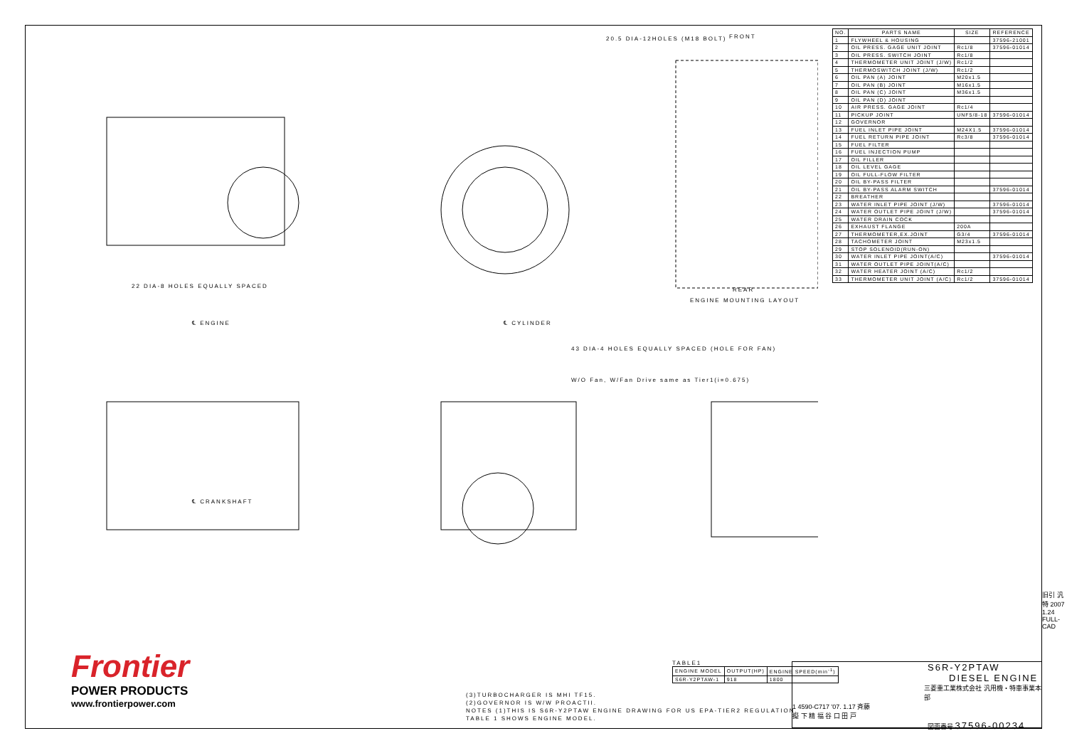FRONT
REAR
ENGINE MOUNTING LAYOUT
20.5 DIA-12HOLES (M18 BOLT)
22 DIA-8 HOLES EQUALLY SPACED
43 DIA-4 HOLES EQUALLY SPACED (HOLE FOR FAN)
W/O Fan, W/Fan Drive same as Tier1(i=0.675)
℄ ENGINE ℄ CYLINDER
℄ CRANKSHAFT
| NO. | PARTS NAME | SIZE | REFERENCE |
| --- | --- | --- | --- |
| 1 | FLYWHEEL & HOUSING | | 37596-21001 |
| 2 | OIL PRESS. GAGE UNIT JOINT | Rc1/8 | 37596-01014 |
| 3 | OIL PRESS. SWITCH JOINT | Rc1/8 | |
| 4 | THERMOMETER UNIT JOINT (J/W) | Rc1/2 | |
| 5 | THERMOSWITCH JOINT (J/W) | Rc1/2 | |
| 6 | OIL PAN (A) JOINT | M20x1.5 | |
| 7 | OIL PAN (B) JOINT | M16x1.5 | |
| 8 | OIL PAN (C) JOINT | M36x1.5 | |
| 9 | OIL PAN (D) JOINT | | |
| 10 | AIR PRESS. GAGE JOINT | Rc1/4 | |
| 11 | PICKUP JOINT | UNF5/8-18 | 37596-01014 |
| 12 | GOVERNOR | | |
| 13 | FUEL INLET PIPE JOINT | M24X1.5 | 37596-01014 |
| 14 | FUEL RETURN PIPE JOINT | Rc3/8 | 37596-01014 |
| 15 | FUEL FILTER | | |
| 16 | FUEL INJECTION PUMP | | |
| 17 | OIL FILLER | | |
| 18 | OIL LEVEL GAGE | | |
| 19 | OIL FULL-FLOW FILTER | | |
| 20 | OIL BY-PASS FILTER | | |
| 21 | OIL BY-PASS ALARM SWITCH | | 37596-01014 |
| 22 | BREATHER | | |
| 23 | WATER INLET PIPE JOINT (J/W) | | 37596-01014 |
| 24 | WATER OUTLET PIPE JOINT (J/W) | | 37596-01014 |
| 25 | WATER DRAIN COCK | | |
| 26 | EXHAUST FLANGE | 200A | |
| 27 | THERMOMETER,EX.JOINT | G3/4 | 37596-01014 |
| 28 | TACHOMETER JOINT | M23x1.5 | |
| 29 | STOP SOLENOID(RUN-ON) | | |
| 30 | WATER INLET PIPE JOINT(A/C) | | 37596-01014 |
| 31 | WATER OUTLET PIPE JOINT(A/C) | | |
| 32 | WATER HEATER JOINT (A/C) | Rc1/2 | |
| 33 | THERMOMETER UNIT JOINT (A/C) | Rc1/2 | 37596-01014 |
Frontier
POWER PRODUCTS
www.frontierpower.com
(3)TURBOCHARGER IS MHI TF15.
(2)GOVERNOR IS W/W PROACTII.
NOTES (1)THIS IS S6R-Y2PTAW ENGINE DRAWING FOR US EPA-TIER2 REGULATION.
TABLE 1 SHOWS ENGINE MODEL.
TABLE1
| ENGINE MODEL | OUTPUT(HP) | ENGINE SPEED(min<sup>-1</sup>) |
| --- | --- | --- |
| S6R-Y2PTAW-1 | 918 | 1800 |
S6R-Y2PTAW
DIESEL ENGINE
三菱重工業株式会社 汎用機・特車事業本部
1 4590-C717 '07. 1.17 斉藤
擬 下 精 福 谷 口 田 戸
図面番号 37596-00234
旧引 汎特 2007 1.24
FULL-CAD